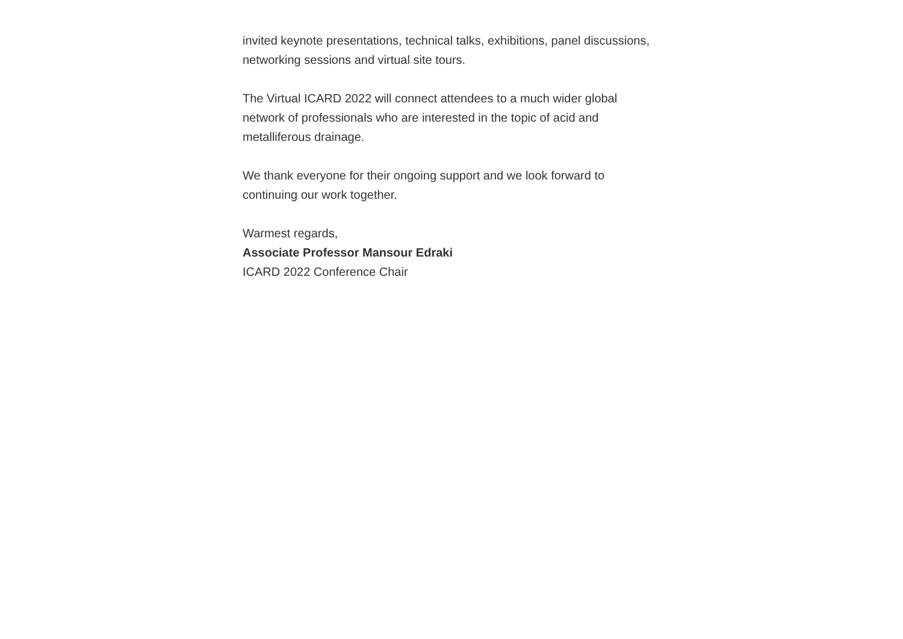invited keynote presentations, technical talks, exhibitions, panel discussions, networking sessions and virtual site tours.
The Virtual ICARD 2022 will connect attendees to a much wider global network of professionals who are interested in the topic of acid and metalliferous drainage.
We thank everyone for their ongoing support and we look forward to continuing our work together.
Warmest regards,
Associate Professor Mansour Edraki
ICARD 2022 Conference Chair